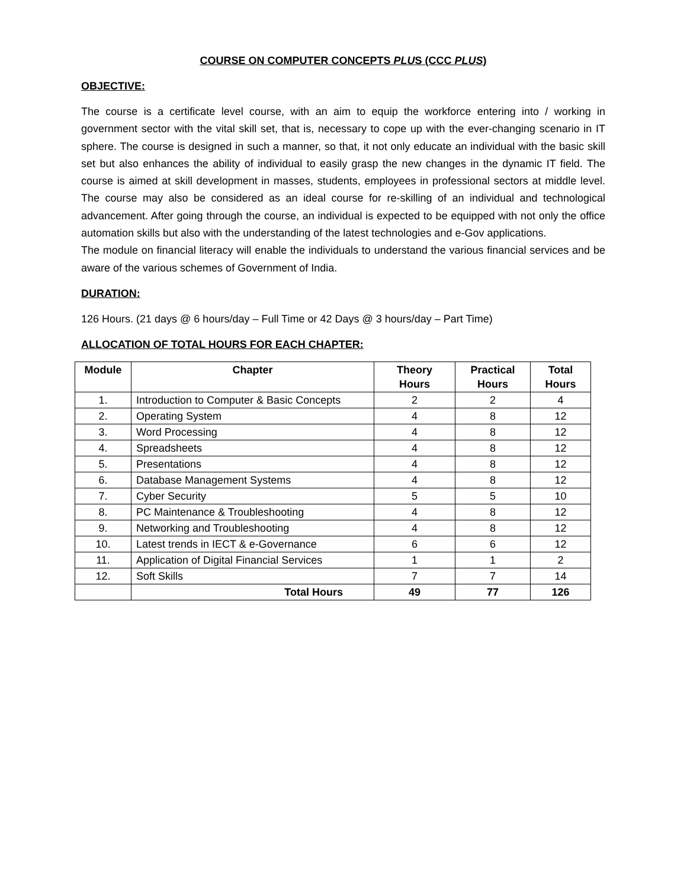COURSE ON COMPUTER CONCEPTS PLUS (CCC PLUS)
OBJECTIVE:
The course is a certificate level course, with an aim to equip the workforce entering into / working in government sector with the vital skill set, that is, necessary to cope up with the ever-changing scenario in IT sphere. The course is designed in such a manner, so that, it not only educate an individual with the basic skill set but also enhances the ability of individual to easily grasp the new changes in the dynamic IT field. The course is aimed at skill development in masses, students, employees in professional sectors at middle level. The course may also be considered as an ideal course for re-skilling of an individual and technological advancement. After going through the course, an individual is expected to be equipped with not only the office automation skills but also with the understanding of the latest technologies and e-Gov applications.
The module on financial literacy will enable the individuals to understand the various financial services and be aware of the various schemes of Government of India.
DURATION:
126 Hours. (21 days @ 6 hours/day – Full Time or 42 Days @ 3 hours/day – Part Time)
ALLOCATION OF TOTAL HOURS FOR EACH CHAPTER:
| Module | Chapter | Theory Hours | Practical Hours | Total Hours |
| --- | --- | --- | --- | --- |
| 1. | Introduction to Computer & Basic Concepts | 2 | 2 | 4 |
| 2. | Operating System | 4 | 8 | 12 |
| 3. | Word Processing | 4 | 8 | 12 |
| 4. | Spreadsheets | 4 | 8 | 12 |
| 5. | Presentations | 4 | 8 | 12 |
| 6. | Database Management Systems | 4 | 8 | 12 |
| 7. | Cyber Security | 5 | 5 | 10 |
| 8. | PC Maintenance & Troubleshooting | 4 | 8 | 12 |
| 9. | Networking and Troubleshooting | 4 | 8 | 12 |
| 10. | Latest trends in IECT & e-Governance | 6 | 6 | 12 |
| 11. | Application of Digital Financial Services | 1 | 1 | 2 |
| 12. | Soft Skills | 7 | 7 | 14 |
| | Total Hours | 49 | 77 | 126 |